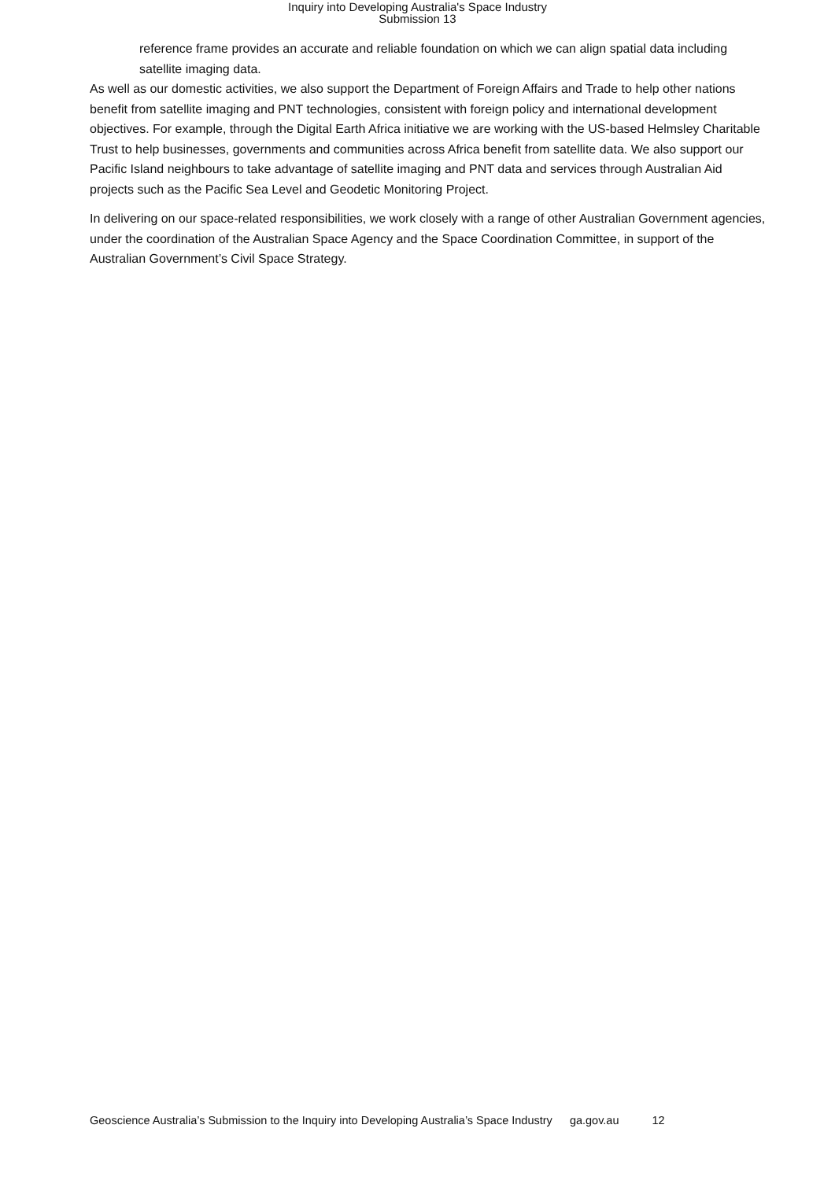Inquiry into Developing Australia's Space Industry
Submission 13
reference frame provides an accurate and reliable foundation on which we can align spatial data including satellite imaging data.
As well as our domestic activities, we also support the Department of Foreign Affairs and Trade to help other nations benefit from satellite imaging and PNT technologies, consistent with foreign policy and international development objectives. For example, through the Digital Earth Africa initiative we are working with the US-based Helmsley Charitable Trust to help businesses, governments and communities across Africa benefit from satellite data. We also support our Pacific Island neighbours to take advantage of satellite imaging and PNT data and services through Australian Aid projects such as the Pacific Sea Level and Geodetic Monitoring Project.
In delivering on our space-related responsibilities, we work closely with a range of other Australian Government agencies, under the coordination of the Australian Space Agency and the Space Coordination Committee, in support of the Australian Government’s Civil Space Strategy.
Geoscience Australia’s Submission to the Inquiry into Developing Australia’s Space Industry ga.gov.au 12